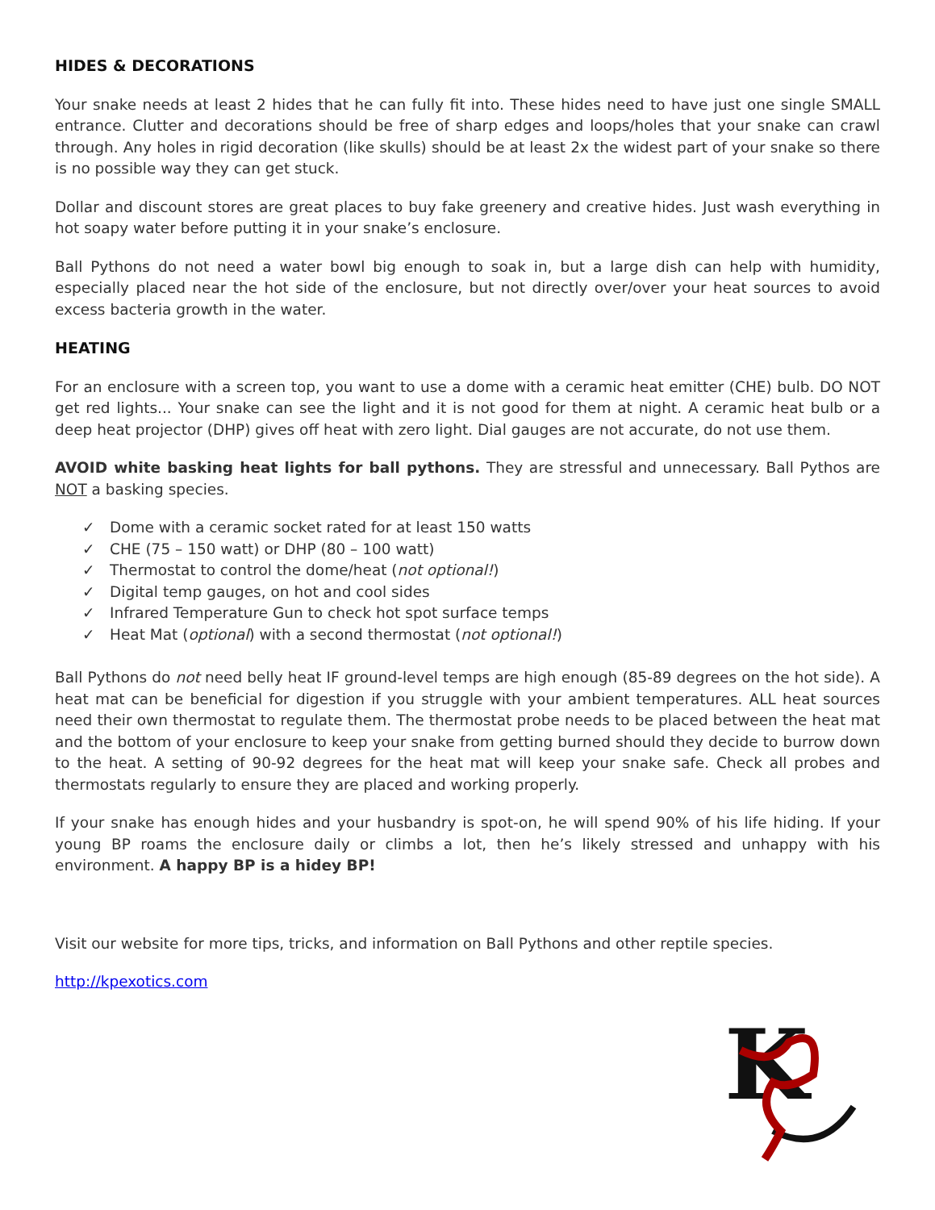HIDES & DECORATIONS
Your snake needs at least 2 hides that he can fully fit into. These hides need to have just one single SMALL entrance. Clutter and decorations should be free of sharp edges and loops/holes that your snake can crawl through. Any holes in rigid decoration (like skulls) should be at least 2x the widest part of your snake so there is no possible way they can get stuck.
Dollar and discount stores are great places to buy fake greenery and creative hides. Just wash everything in hot soapy water before putting it in your snake’s enclosure.
Ball Pythons do not need a water bowl big enough to soak in, but a large dish can help with humidity, especially placed near the hot side of the enclosure, but not directly over/over your heat sources to avoid excess bacteria growth in the water.
HEATING
For an enclosure with a screen top, you want to use a dome with a ceramic heat emitter (CHE) bulb. DO NOT get red lights... Your snake can see the light and it is not good for them at night. A ceramic heat bulb or a deep heat projector (DHP) gives off heat with zero light. Dial gauges are not accurate, do not use them.
AVOID white basking heat lights for ball pythons. They are stressful and unnecessary. Ball Pythos are NOT a basking species.
✓ Dome with a ceramic socket rated for at least 150 watts
✓ CHE (75 – 150 watt) or DHP (80 – 100 watt)
✓ Thermostat to control the dome/heat (not optional!)
✓ Digital temp gauges, on hot and cool sides
✓ Infrared Temperature Gun to check hot spot surface temps
✓ Heat Mat (optional) with a second thermostat (not optional!)
Ball Pythons do not need belly heat IF ground-level temps are high enough (85-89 degrees on the hot side). A heat mat can be beneficial for digestion if you struggle with your ambient temperatures. ALL heat sources need their own thermostat to regulate them. The thermostat probe needs to be placed between the heat mat and the bottom of your enclosure to keep your snake from getting burned should they decide to burrow down to the heat. A setting of 90-92 degrees for the heat mat will keep your snake safe. Check all probes and thermostats regularly to ensure they are placed and working properly.
If your snake has enough hides and your husbandry is spot-on, he will spend 90% of his life hiding. If your young BP roams the enclosure daily or climbs a lot, then he’s likely stressed and unhappy with his environment. A happy BP is a hidey BP!
Visit our website for more tips, tricks, and information on Ball Pythons and other reptile species.
http://kpexotics.com
K